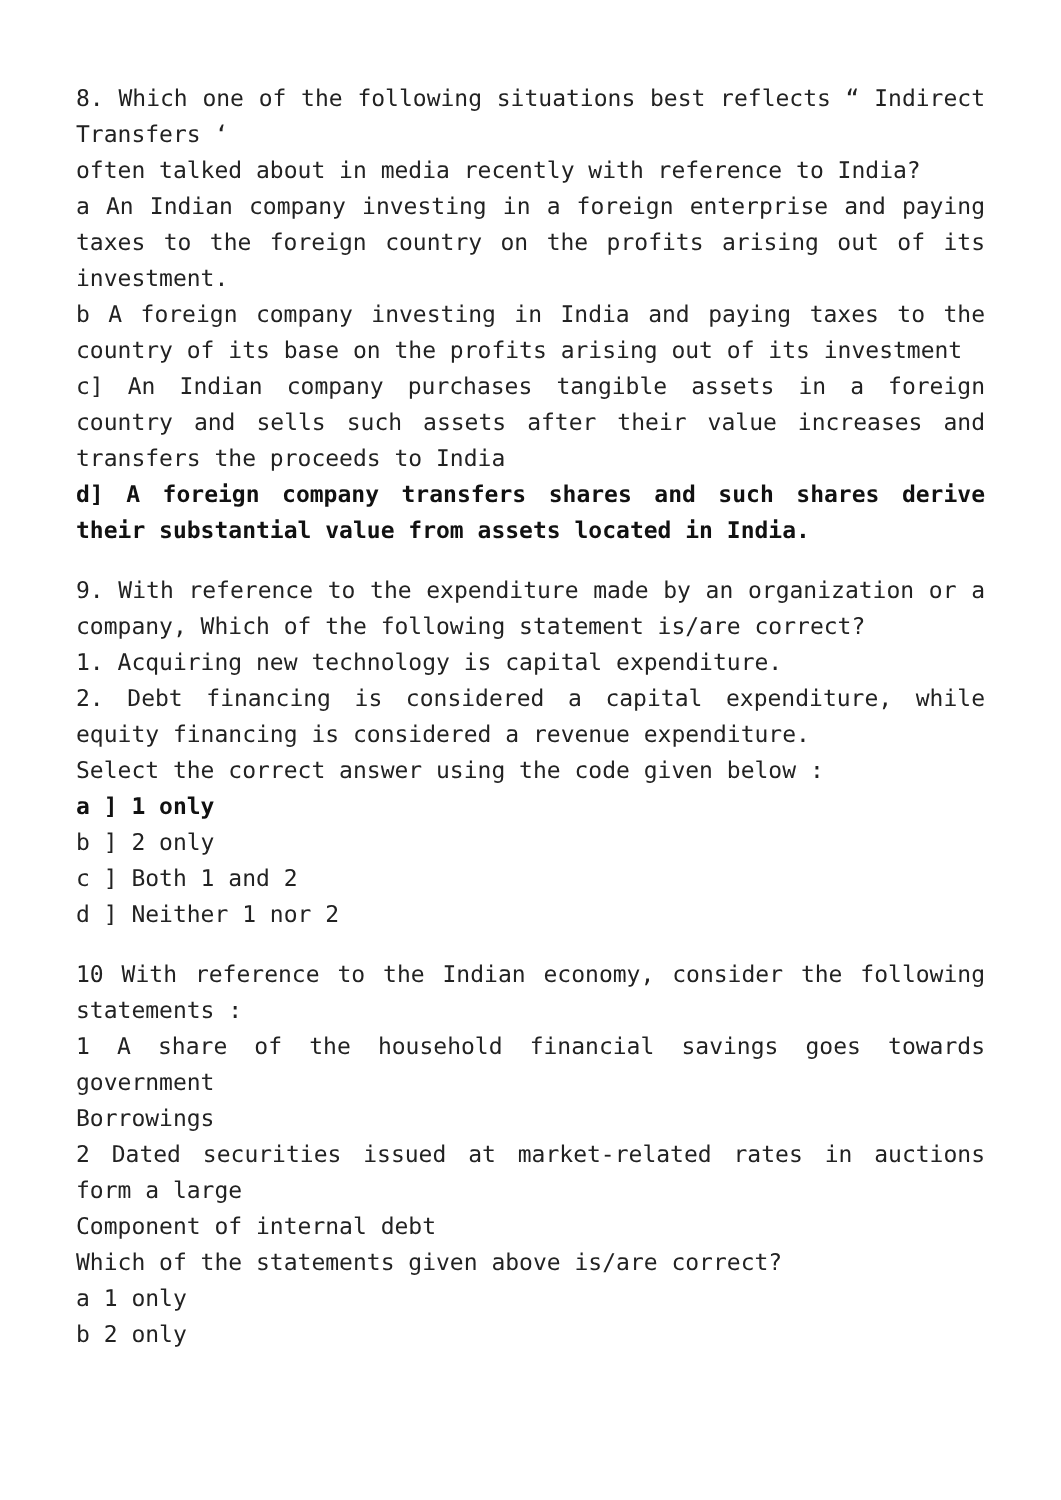8. Which one of the following situations best reflects “ Indirect Transfers ‘
often talked about in media recently with reference to India?
a An Indian company investing in a foreign enterprise and paying taxes to the foreign country on the profits arising out of its investment.
b A foreign company investing in India and paying taxes to the country of its base on the profits arising out of its investment
c] An Indian company purchases tangible assets in a foreign country and sells such assets after their value increases and transfers the proceeds to India
d] A foreign company transfers shares and such shares derive their substantial value from assets located in India.
9. With reference to the expenditure made by an organization or a company, Which of the following statement is/are correct?
1. Acquiring new technology is capital expenditure.
2. Debt financing is considered a capital expenditure, while equity financing is considered a revenue expenditure.
Select the correct answer using the code given below :
a ] 1 only
b ] 2 only
c ] Both 1 and 2
d ] Neither 1 nor 2
10 With reference to the Indian economy, consider the following statements :
1 A share of the household financial savings goes towards government
Borrowings
2 Dated securities issued at market-related rates in auctions form a large
Component of internal debt
Which of the statements given above is/are correct?
a 1 only
b 2 only